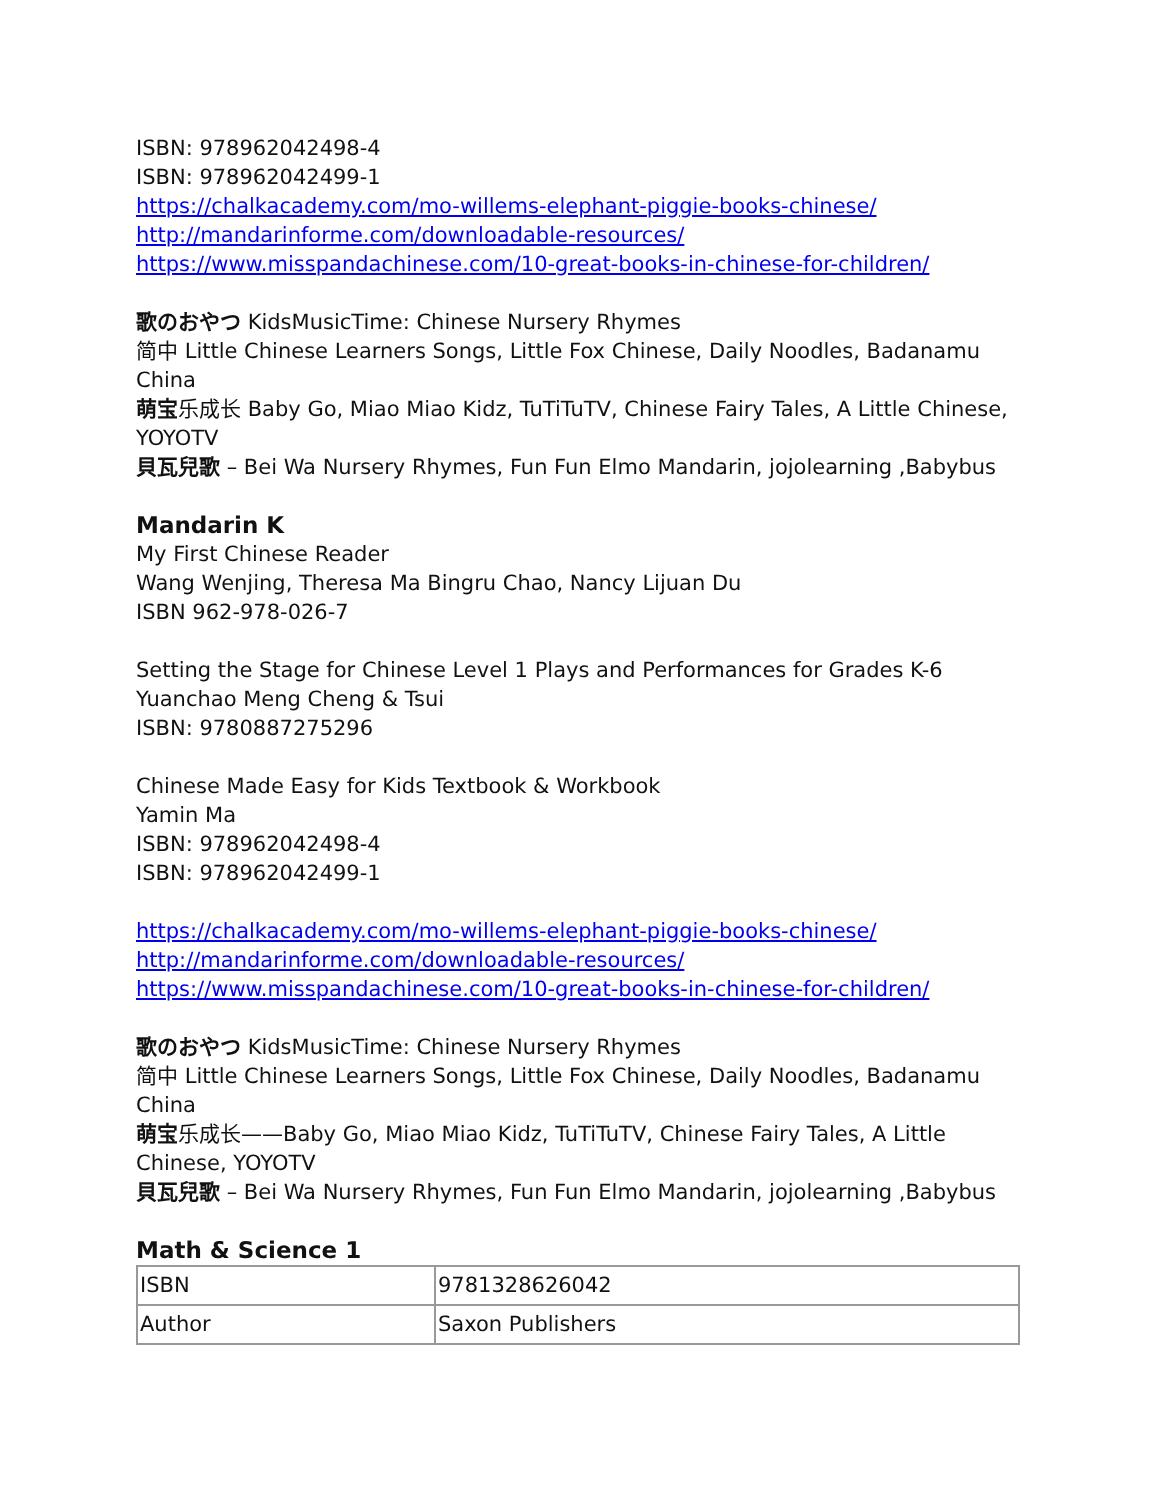ISBN: 978962042498-4
ISBN: 978962042499-1
https://chalkacademy.com/mo-willems-elephant-piggie-books-chinese/
http://mandarinforme.com/downloadable-resources/
https://www.misspandachinese.com/10-great-books-in-chinese-for-children/
歌のおやつ KidsMusicTime: Chinese Nursery Rhymes
简中 Little Chinese Learners Songs, Little Fox Chinese, Daily Noodles, Badanamu China
萌宝乐成长 Baby Go, Miao Miao Kidz, TuTiTuTV, Chinese Fairy Tales, A Little Chinese, YOYOTV
貝瓦兒歌 – Bei Wa Nursery Rhymes, Fun Fun Elmo Mandarin, jojolearning ,Babybus
Mandarin K
My First Chinese Reader
Wang Wenjing, Theresa Ma Bingru Chao, Nancy Lijuan Du
ISBN 962-978-026-7
Setting the Stage for Chinese Level 1 Plays and Performances for Grades K-6
Yuanchao Meng Cheng & Tsui
ISBN: 9780887275296
Chinese Made Easy for Kids Textbook & Workbook
Yamin Ma
ISBN: 978962042498-4
ISBN: 978962042499-1
https://chalkacademy.com/mo-willems-elephant-piggie-books-chinese/
http://mandarinforme.com/downloadable-resources/
https://www.misspandachinese.com/10-great-books-in-chinese-for-children/
歌のおやつ KidsMusicTime: Chinese Nursery Rhymes
简中 Little Chinese Learners Songs, Little Fox Chinese, Daily Noodles, Badanamu China
萌宝乐成长——Baby Go, Miao Miao Kidz, TuTiTuTV, Chinese Fairy Tales, A Little Chinese, YOYOTV
貝瓦兒歌 – Bei Wa Nursery Rhymes, Fun Fun Elmo Mandarin, jojolearning ,Babybus
Math & Science 1
| ISBN | 9781328626042 |
| Author | Saxon Publishers |